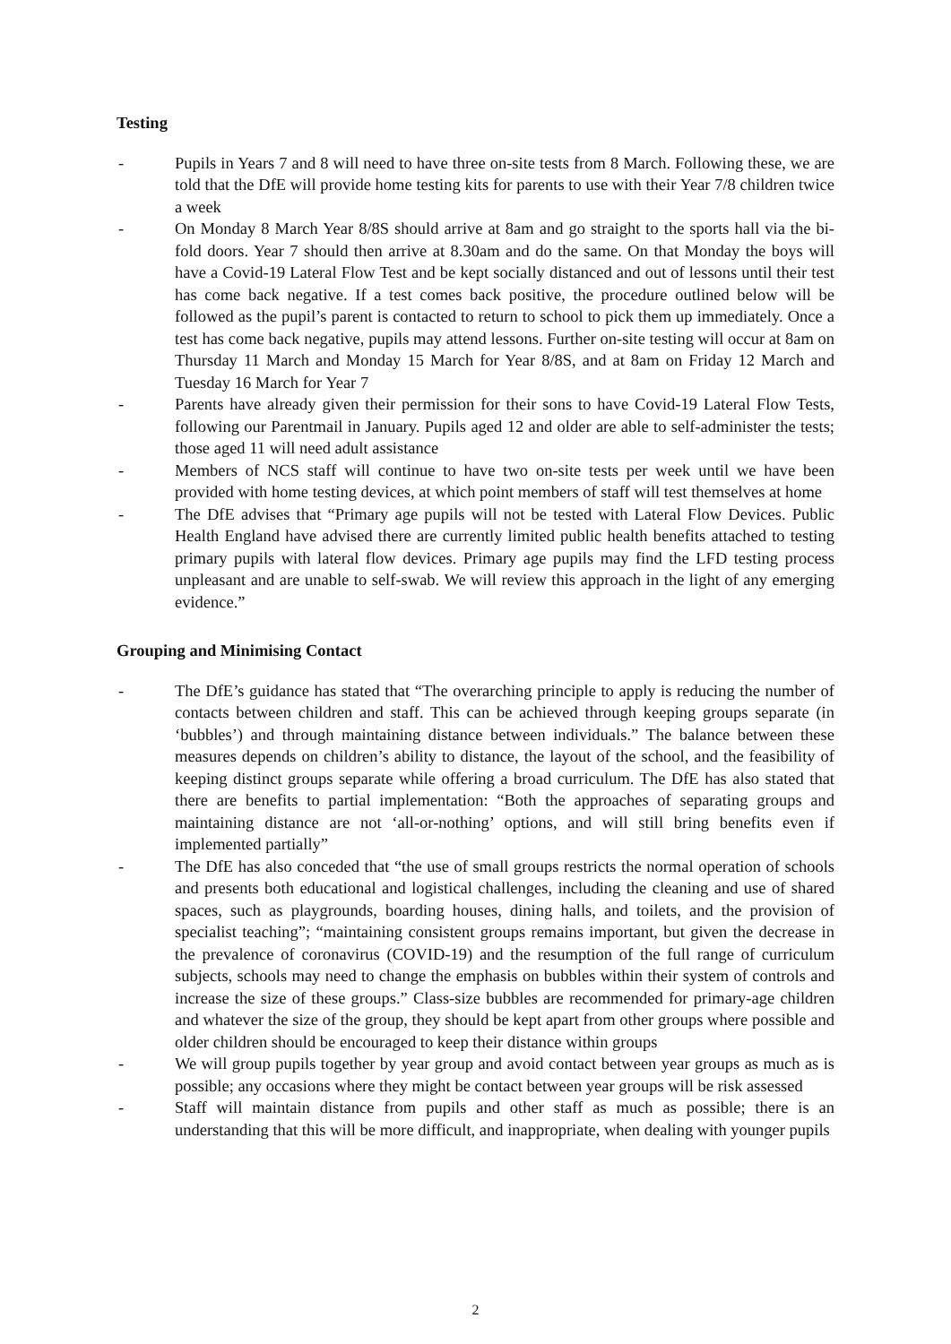Testing
- Pupils in Years 7 and 8 will need to have three on-site tests from 8 March. Following these, we are told that the DfE will provide home testing kits for parents to use with their Year 7/8 children twice a week
- On Monday 8 March Year 8/8S should arrive at 8am and go straight to the sports hall via the bi-fold doors. Year 7 should then arrive at 8.30am and do the same. On that Monday the boys will have a Covid-19 Lateral Flow Test and be kept socially distanced and out of lessons until their test has come back negative. If a test comes back positive, the procedure outlined below will be followed as the pupil’s parent is contacted to return to school to pick them up immediately. Once a test has come back negative, pupils may attend lessons. Further on-site testing will occur at 8am on Thursday 11 March and Monday 15 March for Year 8/8S, and at 8am on Friday 12 March and Tuesday 16 March for Year 7
- Parents have already given their permission for their sons to have Covid-19 Lateral Flow Tests, following our Parentmail in January. Pupils aged 12 and older are able to self-administer the tests; those aged 11 will need adult assistance
- Members of NCS staff will continue to have two on-site tests per week until we have been provided with home testing devices, at which point members of staff will test themselves at home
- The DfE advises that “Primary age pupils will not be tested with Lateral Flow Devices. Public Health England have advised there are currently limited public health benefits attached to testing primary pupils with lateral flow devices. Primary age pupils may find the LFD testing process unpleasant and are unable to self-swab. We will review this approach in the light of any emerging evidence.”
Grouping and Minimising Contact
- The DfE’s guidance has stated that “The overarching principle to apply is reducing the number of contacts between children and staff. This can be achieved through keeping groups separate (in ‘bubbles’) and through maintaining distance between individuals.” The balance between these measures depends on children’s ability to distance, the layout of the school, and the feasibility of keeping distinct groups separate while offering a broad curriculum. The DfE has also stated that there are benefits to partial implementation: “Both the approaches of separating groups and maintaining distance are not ‘all-or-nothing’ options, and will still bring benefits even if implemented partially”
- The DfE has also conceded that “the use of small groups restricts the normal operation of schools and presents both educational and logistical challenges, including the cleaning and use of shared spaces, such as playgrounds, boarding houses, dining halls, and toilets, and the provision of specialist teaching”; “maintaining consistent groups remains important, but given the decrease in the prevalence of coronavirus (COVID-19) and the resumption of the full range of curriculum subjects, schools may need to change the emphasis on bubbles within their system of controls and increase the size of these groups.” Class-size bubbles are recommended for primary-age children and whatever the size of the group, they should be kept apart from other groups where possible and older children should be encouraged to keep their distance within groups
- We will group pupils together by year group and avoid contact between year groups as much as is possible; any occasions where they might be contact between year groups will be risk assessed
- Staff will maintain distance from pupils and other staff as much as possible; there is an understanding that this will be more difficult, and inappropriate, when dealing with younger pupils
2